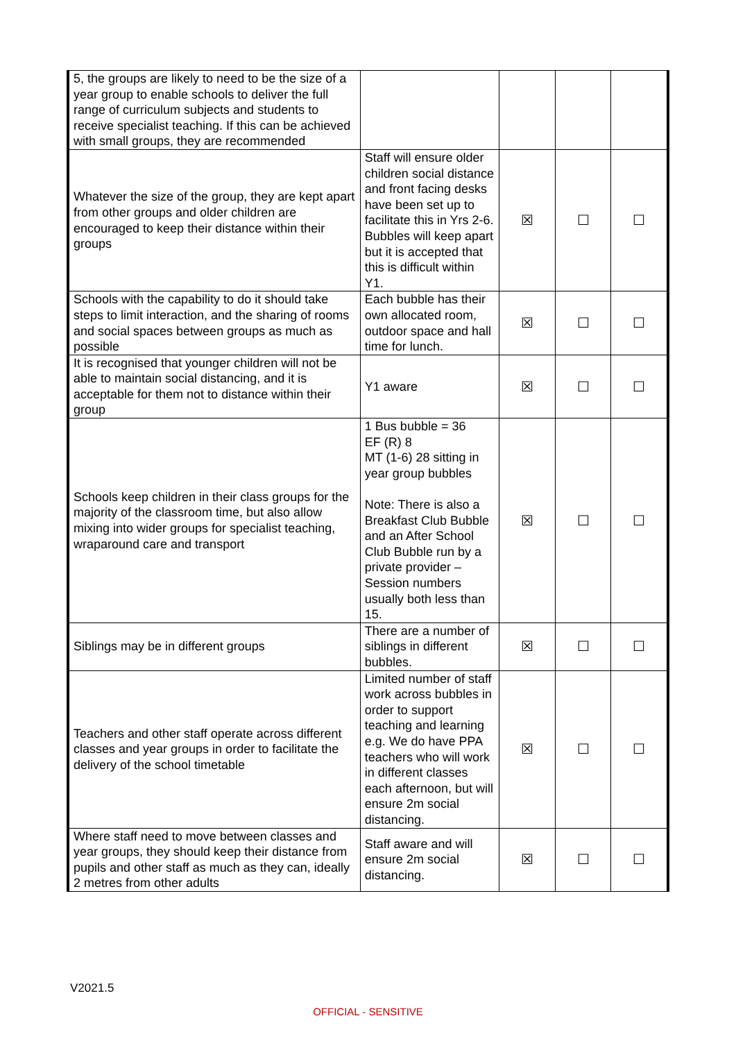| 5, the groups are likely to need to be the size of a year group to enable schools to deliver the full range of curriculum subjects and students to receive specialist teaching. If this can be achieved with small groups, they are recommended | | | | |
| Whatever the size of the group, they are kept apart from other groups and older children are encouraged to keep their distance within their groups | Staff will ensure older children social distance and front facing desks have been set up to facilitate this in Yrs 2-6. Bubbles will keep apart but it is accepted that this is difficult within Y1. | ☒ | ☐ | ☐ |
| Schools with the capability to do it should take steps to limit interaction, and the sharing of rooms and social spaces between groups as much as possible | Each bubble has their own allocated room, outdoor space and hall time for lunch. | ☒ | ☐ | ☐ |
| It is recognised that younger children will not be able to maintain social distancing, and it is acceptable for them not to distance within their group | Y1 aware | ☒ | ☐ | ☐ |
| Schools keep children in their class groups for the majority of the classroom time, but also allow mixing into wider groups for specialist teaching, wraparound care and transport | 1 Bus bubble = 36 EF (R) 8 MT (1-6) 28 sitting in year group bubbles Note: There is also a Breakfast Club Bubble and an After School Club Bubble run by a private provider – Session numbers usually both less than 15. | ☒ | ☐ | ☐ |
| Siblings may be in different groups | There are a number of siblings in different bubbles. | ☒ | ☐ | ☐ |
| Teachers and other staff operate across different classes and year groups in order to facilitate the delivery of the school timetable | Limited number of staff work across bubbles in order to support teaching and learning e.g. We do have PPA teachers who will work in different classes each afternoon, but will ensure 2m social distancing. | ☒ | ☐ | ☐ |
| Where staff need to move between classes and year groups, they should keep their distance from pupils and other staff as much as they can, ideally 2 metres from other adults | Staff aware and will ensure 2m social distancing. | ☒ | ☐ | ☐ |
V2021.5
OFFICIAL - SENSITIVE